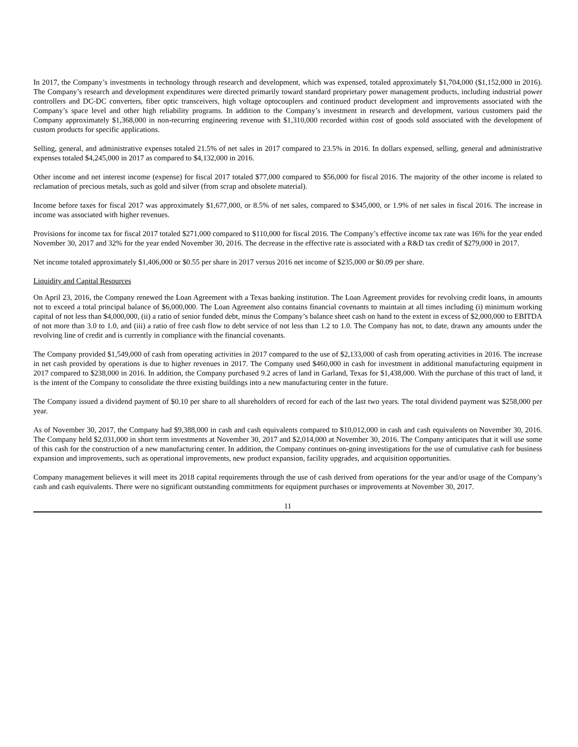In 2017, the Company’s investments in technology through research and development, which was expensed, totaled approximately $1,704,000 ($1,152,000 in 2016). The Company’s research and development expenditures were directed primarily toward standard proprietary power management products, including industrial power controllers and DC-DC converters, fiber optic transceivers, high voltage optocouplers and continued product development and improvements associated with the Company’s space level and other high reliability programs. In addition to the Company’s investment in research and development, various customers paid the Company approximately $1,368,000 in non-recurring engineering revenue with $1,310,000 recorded within cost of goods sold associated with the development of custom products for specific applications.
Selling, general, and administrative expenses totaled 21.5% of net sales in 2017 compared to 23.5% in 2016. In dollars expensed, selling, general and administrative expenses totaled $4,245,000 in 2017 as compared to $4,132,000 in 2016.
Other income and net interest income (expense) for fiscal 2017 totaled $77,000 compared to $56,000 for fiscal 2016. The majority of the other income is related to reclamation of precious metals, such as gold and silver (from scrap and obsolete material).
Income before taxes for fiscal 2017 was approximately $1,677,000, or 8.5% of net sales, compared to $345,000, or 1.9% of net sales in fiscal 2016. The increase in income was associated with higher revenues.
Provisions for income tax for fiscal 2017 totaled $271,000 compared to $110,000 for fiscal 2016. The Company’s effective income tax rate was 16% for the year ended November 30, 2017 and 32% for the year ended November 30, 2016. The decrease in the effective rate is associated with a R&D tax credit of $279,000 in 2017.
Net income totaled approximately $1,406,000 or $0.55 per share in 2017 versus 2016 net income of $235,000 or $0.09 per share.
Liquidity and Capital Resources
On April 23, 2016, the Company renewed the Loan Agreement with a Texas banking institution. The Loan Agreement provides for revolving credit loans, in amounts not to exceed a total principal balance of $6,000,000. The Loan Agreement also contains financial covenants to maintain at all times including (i) minimum working capital of not less than $4,000,000, (ii) a ratio of senior funded debt, minus the Company’s balance sheet cash on hand to the extent in excess of $2,000,000 to EBITDA of not more than 3.0 to 1.0, and (iii) a ratio of free cash flow to debt service of not less than 1.2 to 1.0. The Company has not, to date, drawn any amounts under the revolving line of credit and is currently in compliance with the financial covenants.
The Company provided $1,549,000 of cash from operating activities in 2017 compared to the use of $2,133,000 of cash from operating activities in 2016. The increase in net cash provided by operations is due to higher revenues in 2017. The Company used $460,000 in cash for investment in additional manufacturing equipment in 2017 compared to $238,000 in 2016. In addition, the Company purchased 9.2 acres of land in Garland, Texas for $1,438,000. With the purchase of this tract of land, it is the intent of the Company to consolidate the three existing buildings into a new manufacturing center in the future.
The Company issued a dividend payment of $0.10 per share to all shareholders of record for each of the last two years. The total dividend payment was $258,000 per year.
As of November 30, 2017, the Company had $9,388,000 in cash and cash equivalents compared to $10,012,000 in cash and cash equivalents on November 30, 2016. The Company held $2,031,000 in short term investments at November 30, 2017 and $2,014,000 at November 30, 2016. The Company anticipates that it will use some of this cash for the construction of a new manufacturing center. In addition, the Company continues on-going investigations for the use of cumulative cash for business expansion and improvements, such as operational improvements, new product expansion, facility upgrades, and acquisition opportunities.
Company management believes it will meet its 2018 capital requirements through the use of cash derived from operations for the year and/or usage of the Company’s cash and cash equivalents. There were no significant outstanding commitments for equipment purchases or improvements at November 30, 2017.
11